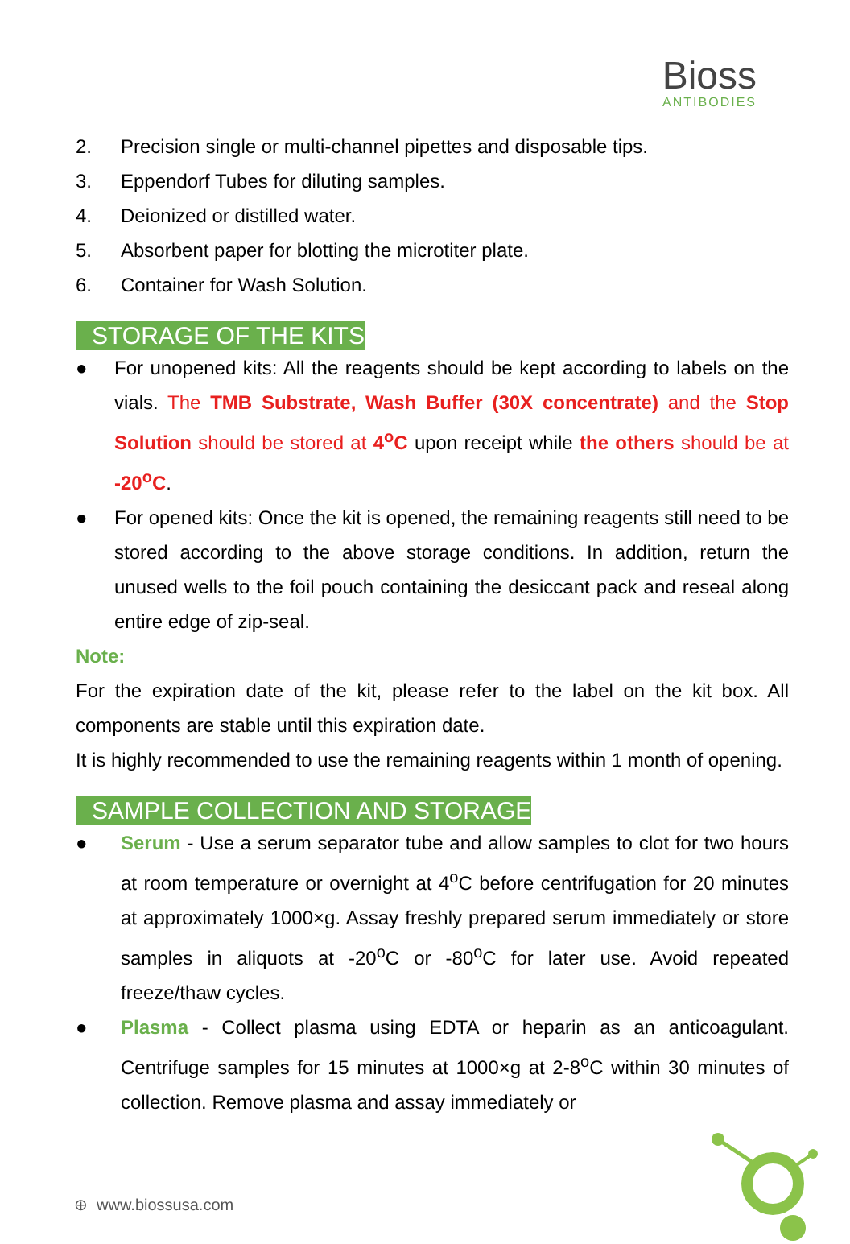Bioss
ANTIBODIES
2. Precision single or multi-channel pipettes and disposable tips.
3. Eppendorf Tubes for diluting samples.
4. Deionized or distilled water.
5. Absorbent paper for blotting the microtiter plate.
6. Container for Wash Solution.
STORAGE OF THE KITS
● For unopened kits: All the reagents should be kept according to labels on the vials. The TMB Substrate, Wash Buffer (30X concentrate) and the Stop Solution should be stored at 4<sup>o</sup>C upon receipt while the others should be at -20<sup>o</sup>C.
● For opened kits: Once the kit is opened, the remaining reagents still need to be stored according to the above storage conditions. In addition, return the unused wells to the foil pouch containing the desiccant pack and reseal along entire edge of zip-seal.
Note:
For the expiration date of the kit, please refer to the label on the kit box. All components are stable until this expiration date.
It is highly recommended to use the remaining reagents within 1 month of opening.
SAMPLE COLLECTION AND STORAGE
● Serum - Use a serum separator tube and allow samples to clot for two hours at room temperature or overnight at 4<sup>o</sup>C before centrifugation for 20 minutes at approximately 1000×g. Assay freshly prepared serum immediately or store samples in aliquots at -20<sup>o</sup>C or -80<sup>o</sup>C for later use. Avoid repeated freeze/thaw cycles.
● Plasma - Collect plasma using EDTA or heparin as an anticoagulant. Centrifuge samples for 15 minutes at 1000×g at 2-8<sup>o</sup>C within 30 minutes of collection. Remove plasma and assay immediately or
⊕ www.biossusa.com